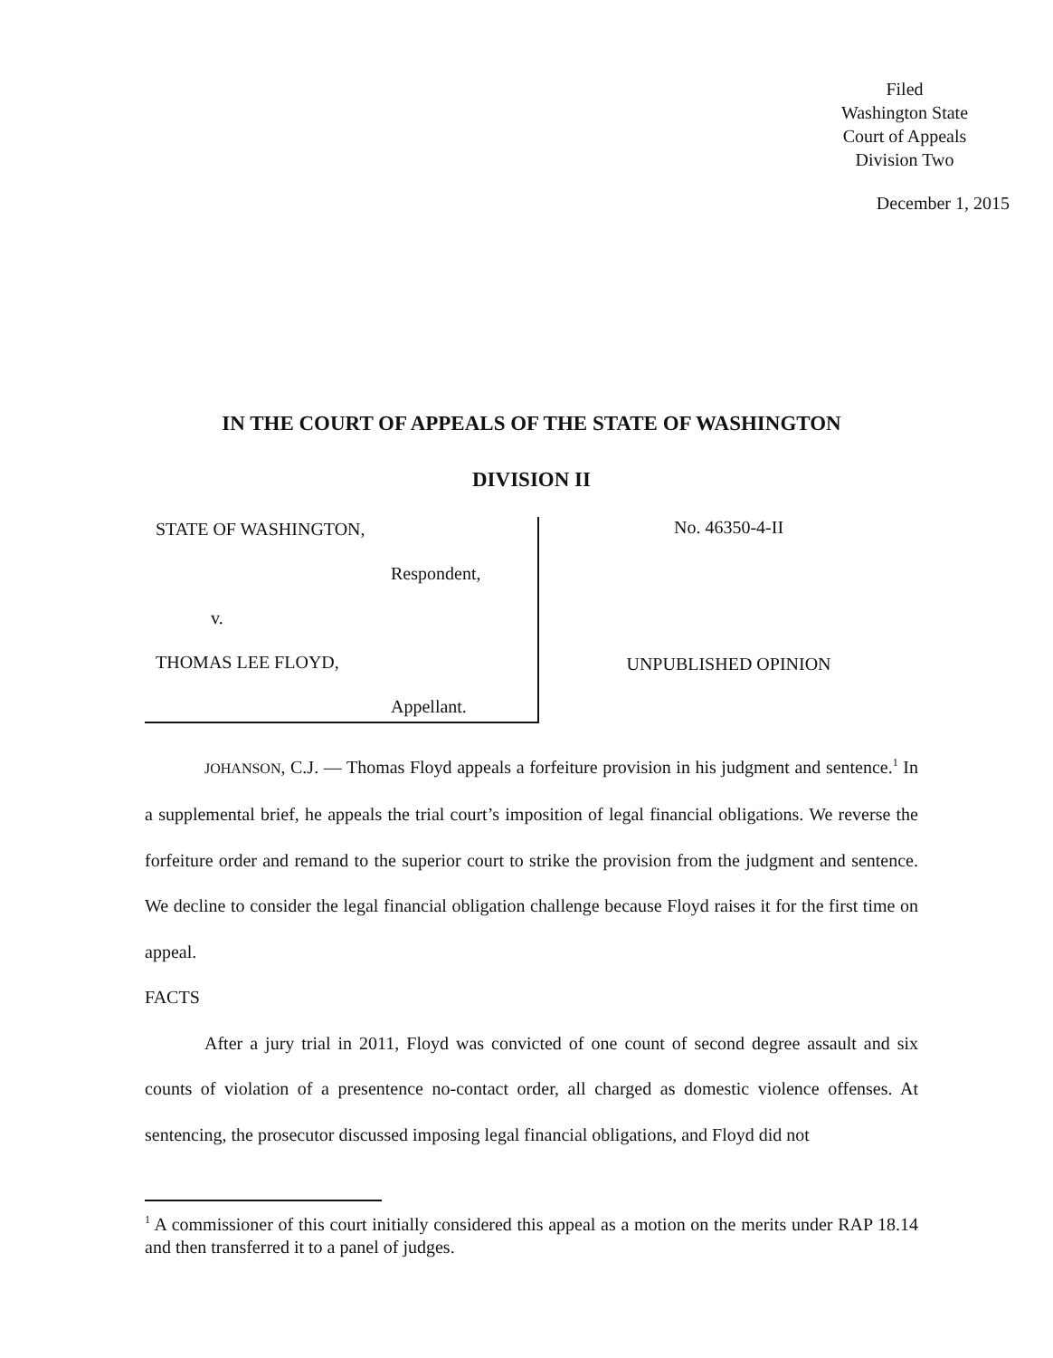Filed
Washington State
Court of Appeals
Division Two
December 1, 2015
IN THE COURT OF APPEALS OF THE STATE OF WASHINGTON
DIVISION II
STATE OF WASHINGTON,
Respondent,
v.
THOMAS LEE FLOYD,
Appellant.
No. 46350-4-II
UNPUBLISHED OPINION
JOHANSON, C.J. — Thomas Floyd appeals a forfeiture provision in his judgment and sentence.<sup>1</sup> In a supplemental brief, he appeals the trial court’s imposition of legal financial obligations. We reverse the forfeiture order and remand to the superior court to strike the provision from the judgment and sentence. We decline to consider the legal financial obligation challenge because Floyd raises it for the first time on appeal.
FACTS
After a jury trial in 2011, Floyd was convicted of one count of second degree assault and six counts of violation of a presentence no-contact order, all charged as domestic violence offenses. At sentencing, the prosecutor discussed imposing legal financial obligations, and Floyd did not
<sup>1</sup> A commissioner of this court initially considered this appeal as a motion on the merits under RAP 18.14 and then transferred it to a panel of judges.